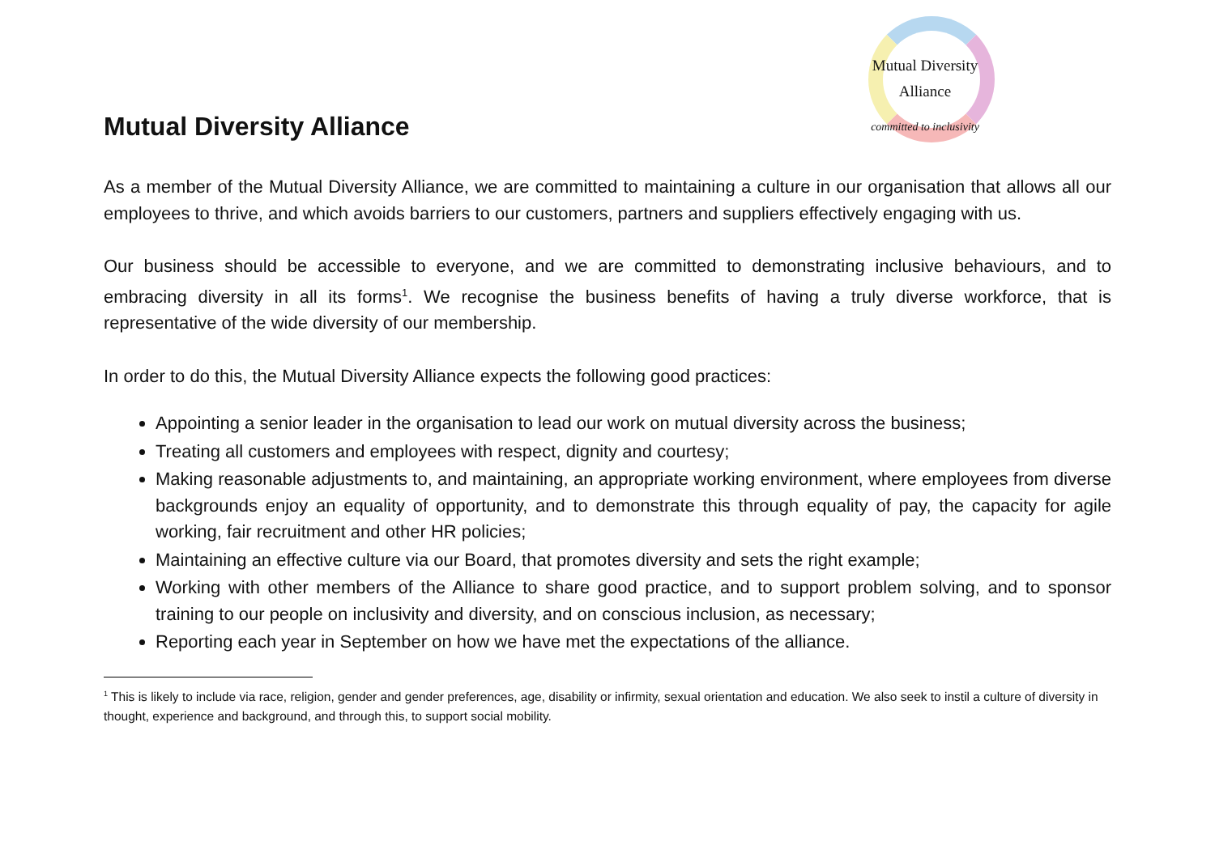Mutual Diversity Alliance
Mutual Diversity
Alliance
committed to inclusivity
As a member of the Mutual Diversity Alliance, we are committed to maintaining a culture in our organisation that allows all our employees to thrive, and which avoids barriers to our customers, partners and suppliers effectively engaging with us.
Our business should be accessible to everyone, and we are committed to demonstrating inclusive behaviours, and to embracing diversity in all its forms<sup>1</sup>. We recognise the business benefits of having a truly diverse workforce, that is representative of the wide diversity of our membership.
In order to do this, the Mutual Diversity Alliance expects the following good practices:
Appointing a senior leader in the organisation to lead our work on mutual diversity across the business;
Treating all customers and employees with respect, dignity and courtesy;
Making reasonable adjustments to, and maintaining, an appropriate working environment, where employees from diverse backgrounds enjoy an equality of opportunity, and to demonstrate this through equality of pay, the capacity for agile working, fair recruitment and other HR policies;
Maintaining an effective culture via our Board, that promotes diversity and sets the right example;
Working with other members of the Alliance to share good practice, and to support problem solving, and to sponsor training to our people on inclusivity and diversity, and on conscious inclusion, as necessary;
Reporting each year in September on how we have met the expectations of the alliance.
<sup>1</sup> This is likely to include via race, religion, gender and gender preferences, age, disability or infirmity, sexual orientation and education. We also seek to instil a culture of diversity in thought, experience and background, and through this, to support social mobility.